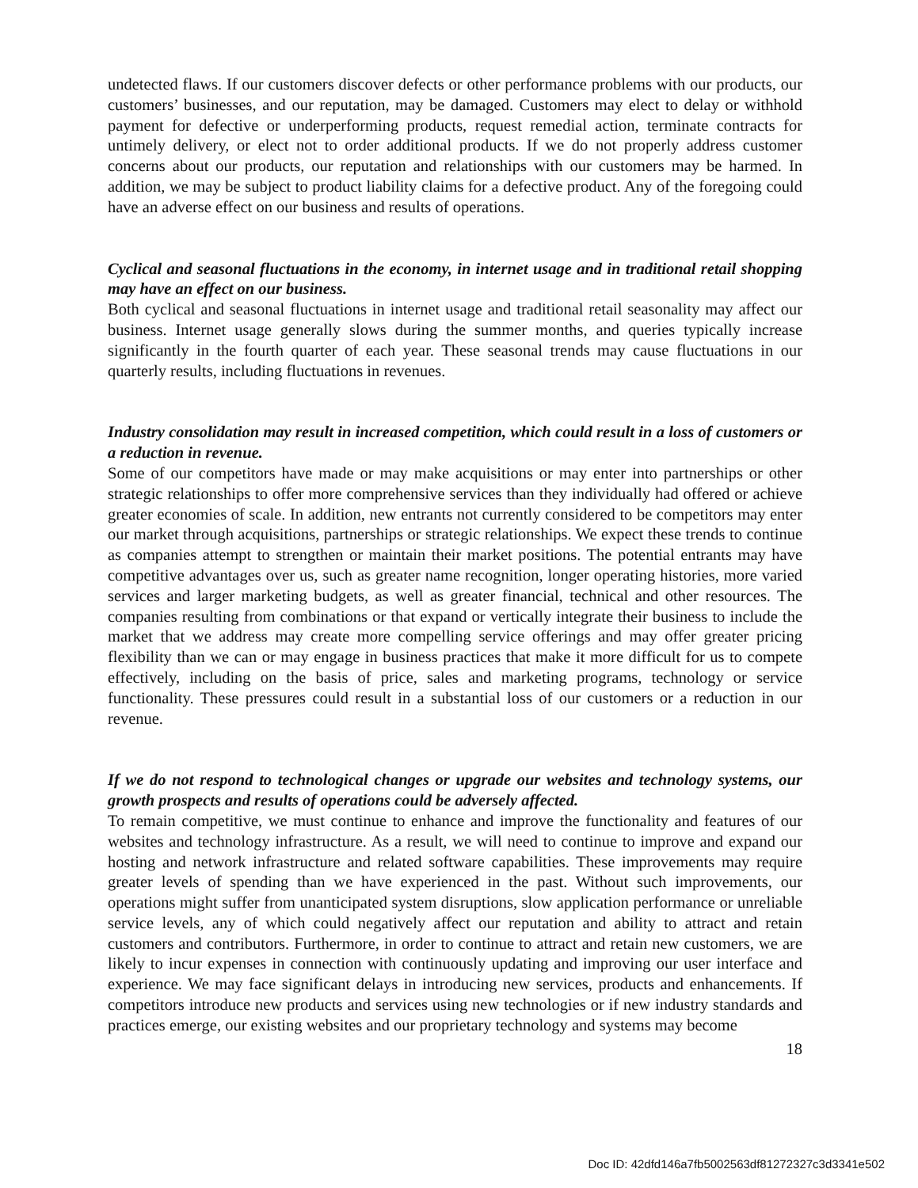undetected flaws. If our customers discover defects or other performance problems with our products, our customers’ businesses, and our reputation, may be damaged. Customers may elect to delay or withhold payment for defective or underperforming products, request remedial action, terminate contracts for untimely delivery, or elect not to order additional products. If we do not properly address customer concerns about our products, our reputation and relationships with our customers may be harmed. In addition, we may be subject to product liability claims for a defective product. Any of the foregoing could have an adverse effect on our business and results of operations.
Cyclical and seasonal fluctuations in the economy, in internet usage and in traditional retail shopping may have an effect on our business.
Both cyclical and seasonal fluctuations in internet usage and traditional retail seasonality may affect our business. Internet usage generally slows during the summer months, and queries typically increase significantly in the fourth quarter of each year. These seasonal trends may cause fluctuations in our quarterly results, including fluctuations in revenues.
Industry consolidation may result in increased competition, which could result in a loss of customers or a reduction in revenue.
Some of our competitors have made or may make acquisitions or may enter into partnerships or other strategic relationships to offer more comprehensive services than they individually had offered or achieve greater economies of scale. In addition, new entrants not currently considered to be competitors may enter our market through acquisitions, partnerships or strategic relationships. We expect these trends to continue as companies attempt to strengthen or maintain their market positions. The potential entrants may have competitive advantages over us, such as greater name recognition, longer operating histories, more varied services and larger marketing budgets, as well as greater financial, technical and other resources. The companies resulting from combinations or that expand or vertically integrate their business to include the market that we address may create more compelling service offerings and may offer greater pricing flexibility than we can or may engage in business practices that make it more difficult for us to compete effectively, including on the basis of price, sales and marketing programs, technology or service functionality. These pressures could result in a substantial loss of our customers or a reduction in our revenue.
If we do not respond to technological changes or upgrade our websites and technology systems, our growth prospects and results of operations could be adversely affected.
To remain competitive, we must continue to enhance and improve the functionality and features of our websites and technology infrastructure. As a result, we will need to continue to improve and expand our hosting and network infrastructure and related software capabilities. These improvements may require greater levels of spending than we have experienced in the past. Without such improvements, our operations might suffer from unanticipated system disruptions, slow application performance or unreliable service levels, any of which could negatively affect our reputation and ability to attract and retain customers and contributors. Furthermore, in order to continue to attract and retain new customers, we are likely to incur expenses in connection with continuously updating and improving our user interface and experience. We may face significant delays in introducing new services, products and enhancements. If competitors introduce new products and services using new technologies or if new industry standards and practices emerge, our existing websites and our proprietary technology and systems may become
18
Doc ID: 42dfd146a7fb5002563df81272327c3d3341e502